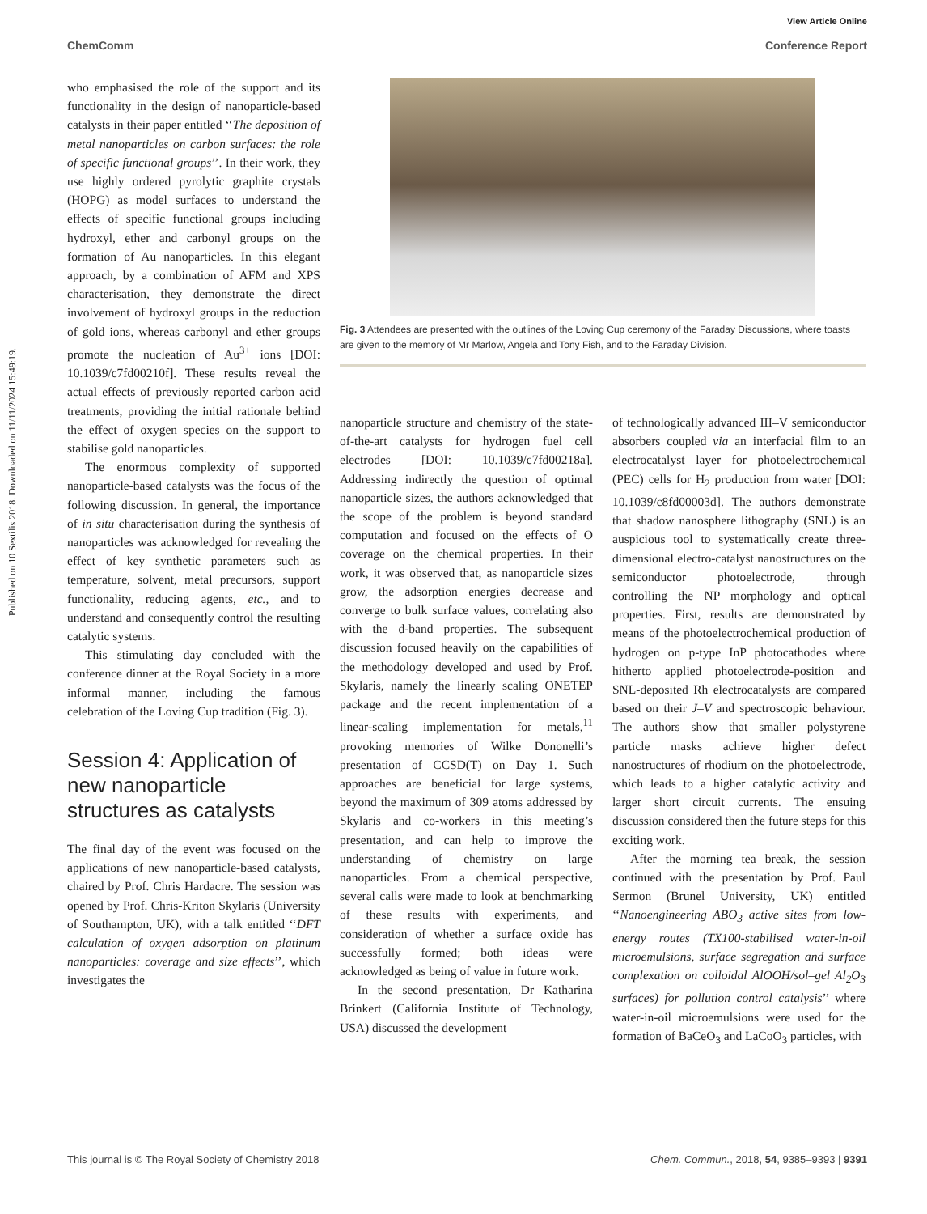View Article Online
ChemComm Conference Report
Published on 10 Sextilis 2018. Downloaded on 11/11/2024 15:49:19.
who emphasised the role of the support and its functionality in the design of nanoparticle-based catalysts in their paper entitled ‘‘The deposition of metal nanoparticles on carbon surfaces: the role of specific functional groups’’. In their work, they use highly ordered pyrolytic graphite crystals (HOPG) as model surfaces to understand the effects of specific functional groups including hydroxyl, ether and carbonyl groups on the formation of Au nanoparticles. In this elegant approach, by a combination of AFM and XPS characterisation, they demonstrate the direct involvement of hydroxyl groups in the reduction of gold ions, whereas carbonyl and ether groups promote the nucleation of Au<sup>3+</sup> ions [DOI: 10.1039/c7fd00210f]. These results reveal the actual effects of previously reported carbon acid treatments, providing the initial rationale behind the effect of oxygen species on the support to stabilise gold nanoparticles.
The enormous complexity of supported nanoparticle-based catalysts was the focus of the following discussion. In general, the importance of in situ characterisation during the synthesis of nanoparticles was acknowledged for revealing the effect of key synthetic parameters such as temperature, solvent, metal precursors, support functionality, reducing agents, etc., and to understand and consequently control the resulting catalytic systems.
This stimulating day concluded with the conference dinner at the Royal Society in a more informal manner, including the famous celebration of the Loving Cup tradition (Fig. 3).
Session 4: Application of new nanoparticle structures as catalysts
The final day of the event was focused on the applications of new nanoparticle-based catalysts, chaired by Prof. Chris Hardacre. The session was opened by Prof. Chris-Kriton Skylaris (University of Southampton, UK), with a talk entitled ‘‘DFT calculation of oxygen adsorption on platinum nanoparticles: coverage and size effects’’, which investigates the
Fig. 3 Attendees are presented with the outlines of the Loving Cup ceremony of the Faraday Discussions, where toasts are given to the memory of Mr Marlow, Angela and Tony Fish, and to the Faraday Division.
nanoparticle structure and chemistry of the state-of-the-art catalysts for hydrogen fuel cell electrodes [DOI: 10.1039/c7fd00218a]. Addressing indirectly the question of optimal nanoparticle sizes, the authors acknowledged that the scope of the problem is beyond standard computation and focused on the effects of O coverage on the chemical properties. In their work, it was observed that, as nanoparticle sizes grow, the adsorption energies decrease and converge to bulk surface values, correlating also with the d-band properties. The subsequent discussion focused heavily on the capabilities of the methodology developed and used by Prof. Skylaris, namely the linearly scaling ONETEP package and the recent implementation of a linear-scaling implementation for metals,<sup>11</sup> provoking memories of Wilke Dononelli’s presentation of CCSD(T) on Day 1. Such approaches are beneficial for large systems, beyond the maximum of 309 atoms addressed by Skylaris and co-workers in this meeting’s presentation, and can help to improve the understanding of chemistry on large nanoparticles. From a chemical perspective, several calls were made to look at benchmarking of these results with experiments, and consideration of whether a surface oxide has successfully formed; both ideas were acknowledged as being of value in future work.
In the second presentation, Dr Katharina Brinkert (California Institute of Technology, USA) discussed the development
of technologically advanced III–V semiconductor absorbers coupled via an interfacial film to an electrocatalyst layer for photoelectrochemical (PEC) cells for H<sub>2</sub> production from water [DOI: 10.1039/c8fd00003d]. The authors demonstrate that shadow nanosphere lithography (SNL) is an auspicious tool to systematically create three-dimensional electro-catalyst nanostructures on the semiconductor photoelectrode, through controlling the NP morphology and optical properties. First, results are demonstrated by means of the photoelectrochemical production of hydrogen on p-type InP photocathodes where hitherto applied photoelectrode-position and SNL-deposited Rh electrocatalysts are compared based on their J–V and spectroscopic behaviour. The authors show that smaller polystyrene particle masks achieve higher defect nanostructures of rhodium on the photoelectrode, which leads to a higher catalytic activity and larger short circuit currents. The ensuing discussion considered then the future steps for this exciting work.
After the morning tea break, the session continued with the presentation by Prof. Paul Sermon (Brunel University, UK) entitled ‘‘Nanoengineering ABO<sub>3</sub> active sites from low-energy routes (TX100-stabilised water-in-oil microemulsions, surface segregation and surface complexation on colloidal AlOOH/sol–gel Al<sub>2</sub>O<sub>3</sub> surfaces) for pollution control catalysis’’ where water-in-oil microemulsions were used for the formation of BaCeO<sub>3</sub> and LaCoO<sub>3</sub> particles, with
This journal is © The Royal Society of Chemistry 2018 Chem. Commun., 2018, 54, 9385–9393 | 9391